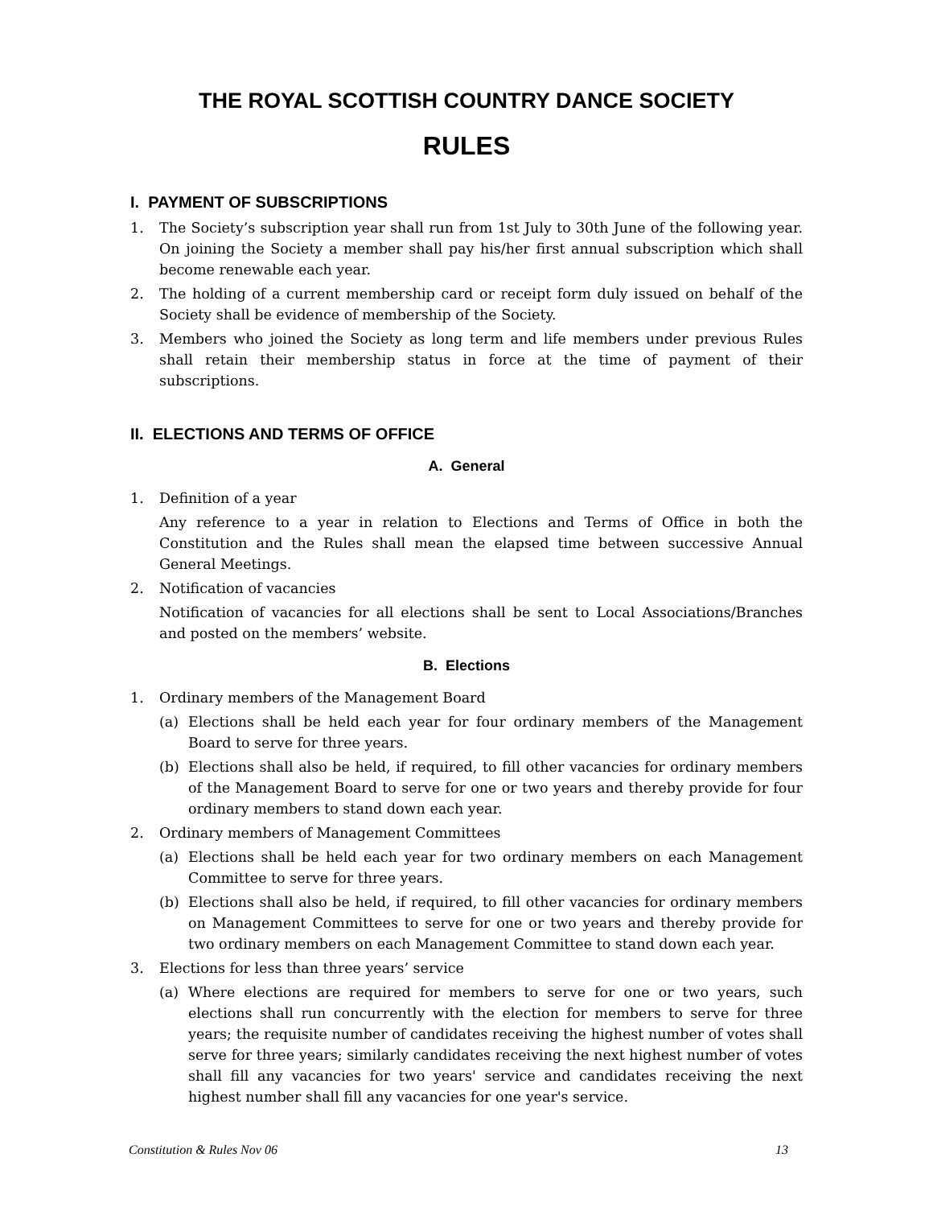THE ROYAL SCOTTISH COUNTRY DANCE SOCIETY
RULES
I. PAYMENT OF SUBSCRIPTIONS
1. The Society’s subscription year shall run from 1st July to 30th June of the following year. On joining the Society a member shall pay his/her first annual subscription which shall become renewable each year.
2. The holding of a current membership card or receipt form duly issued on behalf of the Society shall be evidence of membership of the Society.
3. Members who joined the Society as long term and life members under previous Rules shall retain their membership status in force at the time of payment of their subscriptions.
II. ELECTIONS AND TERMS OF OFFICE
A. General
1. Definition of a year
Any reference to a year in relation to Elections and Terms of Office in both the Constitution and the Rules shall mean the elapsed time between successive Annual General Meetings.
2. Notification of vacancies
Notification of vacancies for all elections shall be sent to Local Associations/Branches and posted on the members’ website.
B. Elections
1. Ordinary members of the Management Board
(a) Elections shall be held each year for four ordinary members of the Management Board to serve for three years.
(b) Elections shall also be held, if required, to fill other vacancies for ordinary members of the Management Board to serve for one or two years and thereby provide for four ordinary members to stand down each year.
2. Ordinary members of Management Committees
(a) Elections shall be held each year for two ordinary members on each Management Committee to serve for three years.
(b) Elections shall also be held, if required, to fill other vacancies for ordinary members on Management Committees to serve for one or two years and thereby provide for two ordinary members on each Management Committee to stand down each year.
3. Elections for less than three years’ service
(a) Where elections are required for members to serve for one or two years, such elections shall run concurrently with the election for members to serve for three years; the requisite number of candidates receiving the highest number of votes shall serve for three years; similarly candidates receiving the next highest number of votes shall fill any vacancies for two years' service and candidates receiving the next highest number shall fill any vacancies for one year's service.
Constitution & Rules Nov 06 13